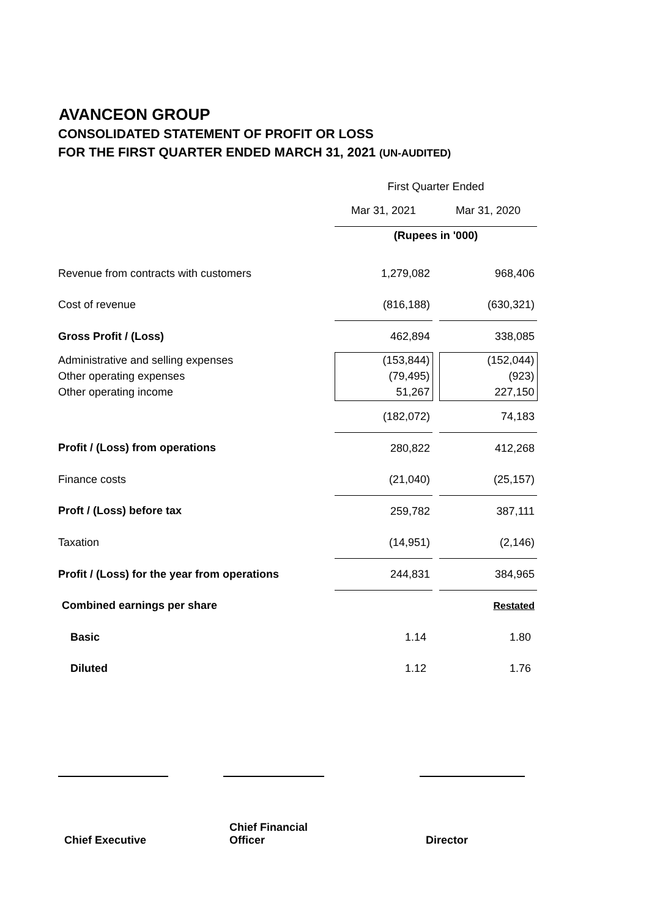AVANCEON GROUP
CONSOLIDATED STATEMENT OF PROFIT OR LOSS
FOR THE FIRST QUARTER ENDED MARCH 31, 2021 (UN-AUDITED)
| | First Quarter Ended | | |
| | Mar 31, 2021 | | Mar 31, 2020 |
| | (Rupees in '000) | | |
| Revenue from contracts with customers | 1,279,082 | | 968,406 |
| Cost of revenue | (816,188) | | (630,321) |
| Gross Profit / (Loss) | 462,894 | | 338,085 |
| Administrative and selling expenses | (153,844) | | (152,044) |
| Other operating expenses | (79,495) | | (923) |
| Other operating income | 51,267 | | 227,150 |
| | (182,072) | | 74,183 |
| Profit / (Loss) from operations | 280,822 | | 412,268 |
| Finance costs | (21,040) | | (25,157) |
| Proft / (Loss) before tax | 259,782 | | 387,111 |
| Taxation | (14,951) | | (2,146) |
| Profit / (Loss) for the year from operations | 244,831 | | 384,965 |
| Combined earnings per share | | | Restated |
| Basic | 1.14 | | 1.80 |
| Diluted | 1.12 | | 1.76 |
Chief Executive
Chief Financial Officer
Director